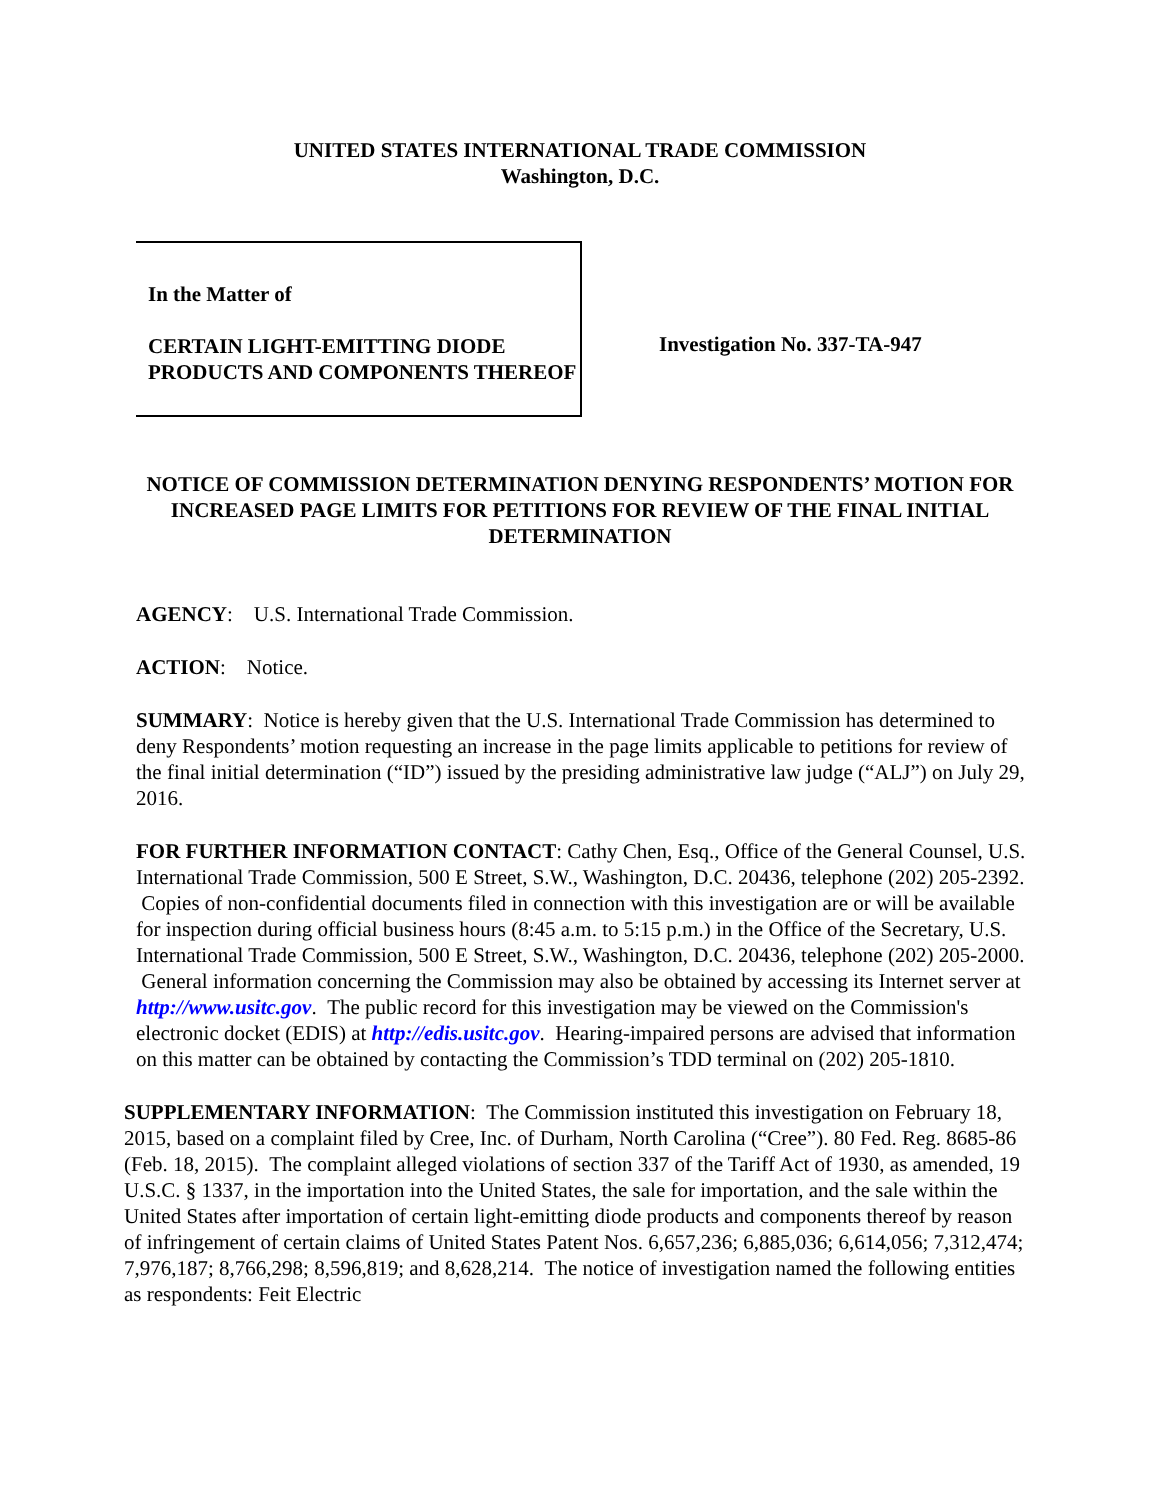UNITED STATES INTERNATIONAL TRADE COMMISSION
Washington, D.C.
In the Matter of
CERTAIN LIGHT-EMITTING DIODE PRODUCTS AND COMPONENTS THEREOF
Investigation No. 337-TA-947
NOTICE OF COMMISSION DETERMINATION DENYING RESPONDENTS’ MOTION FOR INCREASED PAGE LIMITS FOR PETITIONS FOR REVIEW OF THE FINAL INITIAL DETERMINATION
AGENCY: U.S. International Trade Commission.
ACTION: Notice.
SUMMARY: Notice is hereby given that the U.S. International Trade Commission has determined to deny Respondents’ motion requesting an increase in the page limits applicable to petitions for review of the final initial determination (“ID”) issued by the presiding administrative law judge (“ALJ”) on July 29, 2016.
FOR FURTHER INFORMATION CONTACT: Cathy Chen, Esq., Office of the General Counsel, U.S. International Trade Commission, 500 E Street, S.W., Washington, D.C. 20436, telephone (202) 205-2392. Copies of non-confidential documents filed in connection with this investigation are or will be available for inspection during official business hours (8:45 a.m. to 5:15 p.m.) in the Office of the Secretary, U.S. International Trade Commission, 500 E Street, S.W., Washington, D.C. 20436, telephone (202) 205-2000. General information concerning the Commission may also be obtained by accessing its Internet server at http://www.usitc.gov. The public record for this investigation may be viewed on the Commission's electronic docket (EDIS) at http://edis.usitc.gov. Hearing-impaired persons are advised that information on this matter can be obtained by contacting the Commission’s TDD terminal on (202) 205-1810.
SUPPLEMENTARY INFORMATION: The Commission instituted this investigation on February 18, 2015, based on a complaint filed by Cree, Inc. of Durham, North Carolina (“Cree”). 80 Fed. Reg. 8685-86 (Feb. 18, 2015). The complaint alleged violations of section 337 of the Tariff Act of 1930, as amended, 19 U.S.C. § 1337, in the importation into the United States, the sale for importation, and the sale within the United States after importation of certain light-emitting diode products and components thereof by reason of infringement of certain claims of United States Patent Nos. 6,657,236; 6,885,036; 6,614,056; 7,312,474; 7,976,187; 8,766,298; 8,596,819; and 8,628,214. The notice of investigation named the following entities as respondents: Feit Electric